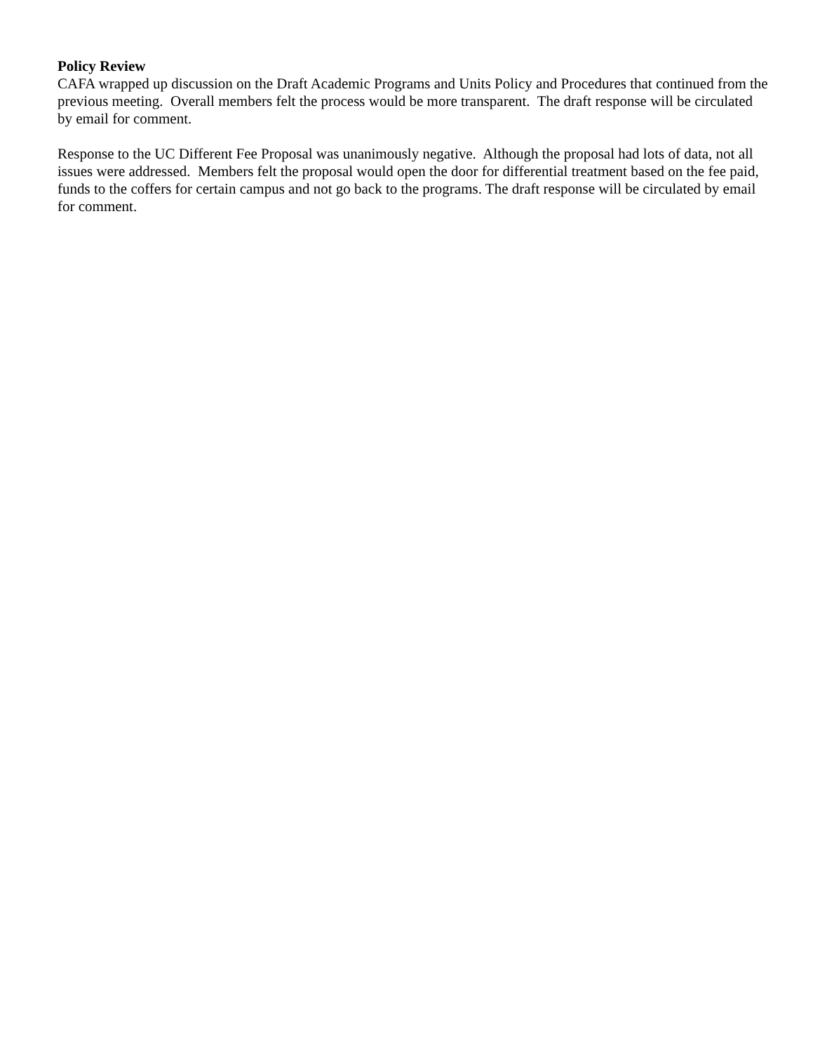Policy Review
CAFA wrapped up discussion on the Draft Academic Programs and Units Policy and Procedures that continued from the previous meeting. Overall members felt the process would be more transparent. The draft response will be circulated by email for comment.
Response to the UC Different Fee Proposal was unanimously negative. Although the proposal had lots of data, not all issues were addressed. Members felt the proposal would open the door for differential treatment based on the fee paid, funds to the coffers for certain campus and not go back to the programs. The draft response will be circulated by email for comment.